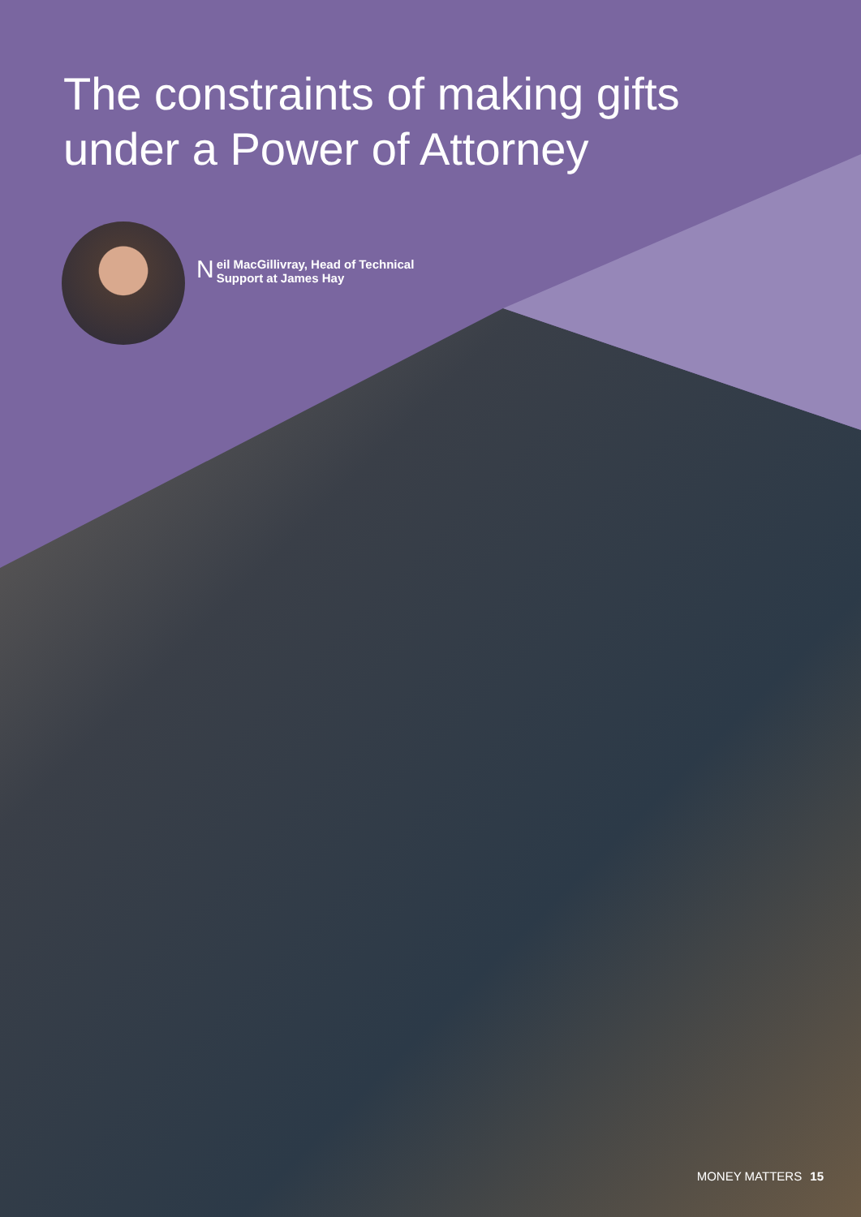The constraints of making gifts under a Power of Attorney
Neil MacGillivray, Head of Technical
Support at James Hay
MONEY MATTERS 15